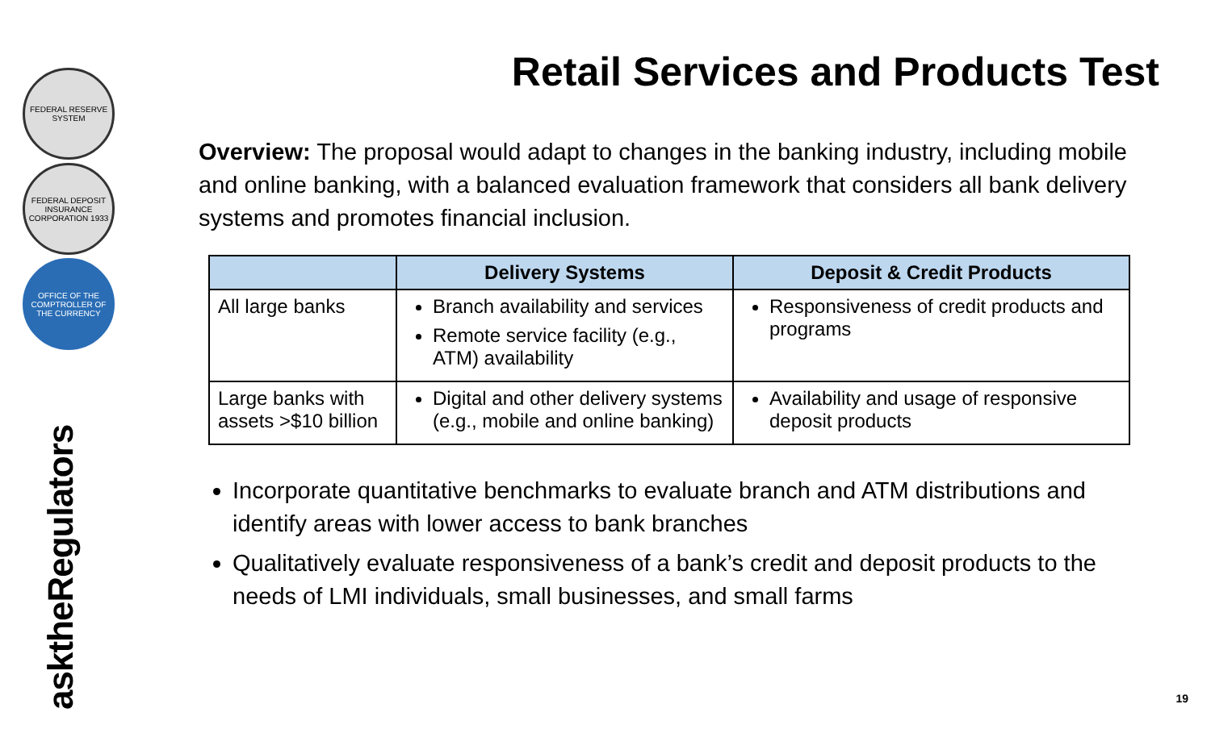FEDERAL RESERVE SYSTEM
FEDERAL DEPOSIT INSURANCE CORPORATION 1933
OFFICE OF THE COMPTROLLER OF THE CURRENCY
asktheRegulators
Retail Services and Products Test
Overview: The proposal would adapt to changes in the banking industry, including mobile and online banking, with a balanced evaluation framework that considers all bank delivery systems and promotes financial inclusion.
| | Delivery Systems | Deposit & Credit Products |
| --- | --- | --- |
| All large banks | Branch availability and services Remote service facility (e.g., ATM) availability | Responsiveness of credit products and programs |
| Large banks with assets >$10 billion | Digital and other delivery systems (e.g., mobile and online banking) | Availability and usage of responsive deposit products |
Incorporate quantitative benchmarks to evaluate branch and ATM distributions and identify areas with lower access to bank branches
Qualitatively evaluate responsiveness of a bank’s credit and deposit products to the needs of LMI individuals, small businesses, and small farms
19